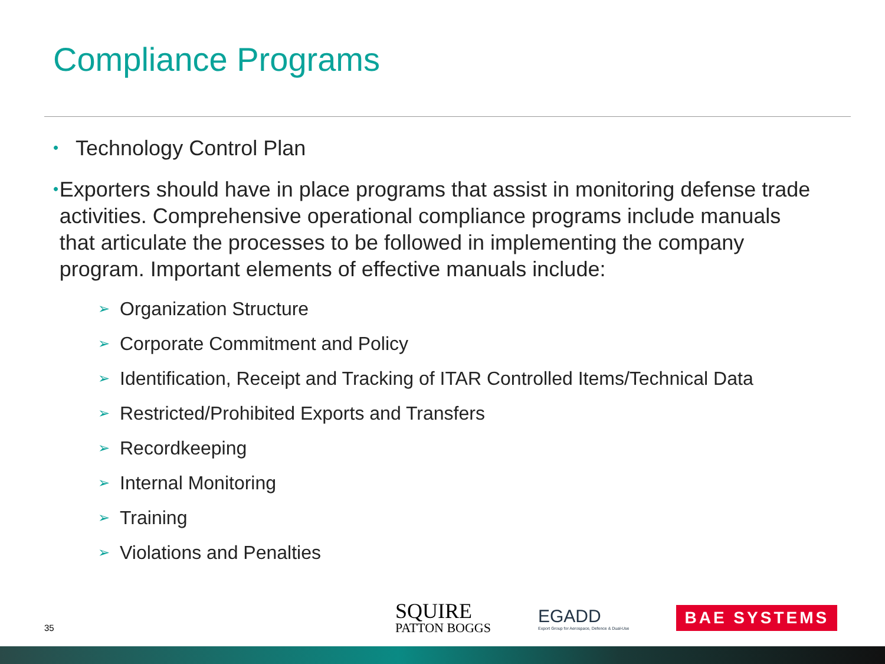Compliance Programs
• Technology Control Plan
• Exporters should have in place programs that assist in monitoring defense trade activities. Comprehensive operational compliance programs include manuals that articulate the processes to be followed in implementing the company program. Important elements of effective manuals include:
➢ Organization Structure
➢ Corporate Commitment and Policy
➢ Identification, Receipt and Tracking of ITAR Controlled Items/Technical Data
➢ Restricted/Prohibited Exports and Transfers
➢ Recordkeeping
➢ Internal Monitoring
➢ Training
➢ Violations and Penalties
35
SQUIRE
PATTON BOGGS
EGADD
Export Group for Aerospace, Defence & Dual-Use
BAE SYSTEMS